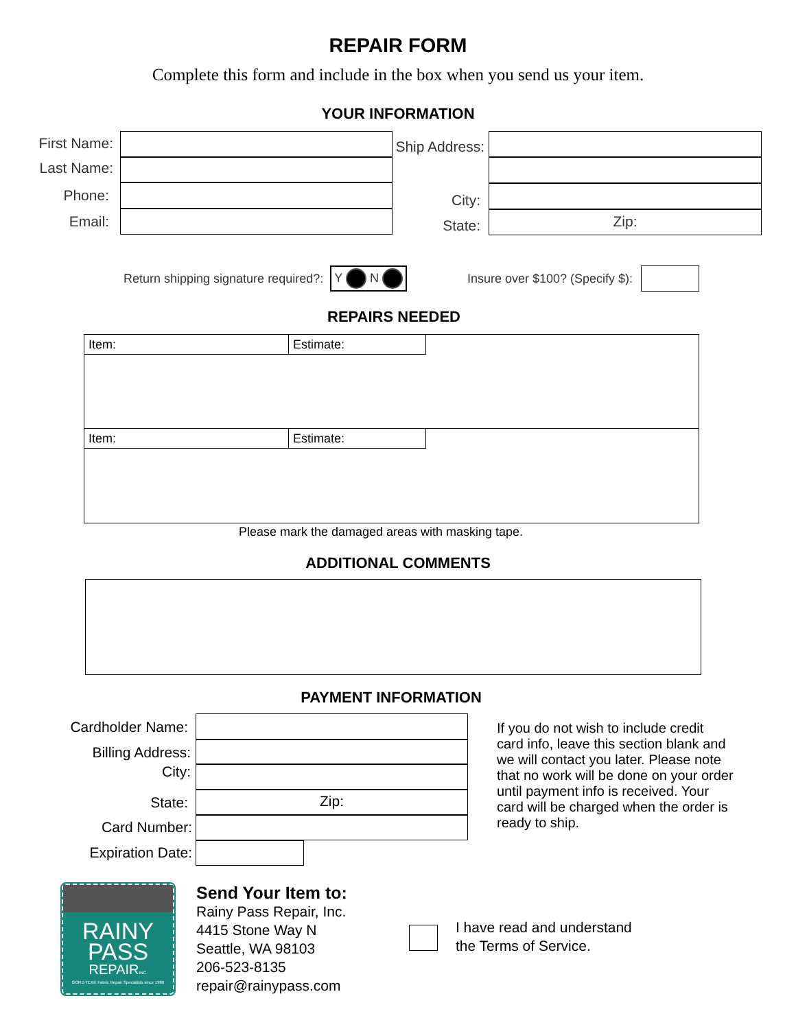REPAIR FORM
Complete this form and include in the box when you send us your item.
YOUR INFORMATION
First Name:
Last Name:
Phone:
Email:
Ship Address:
City:
State:
Zip:
Return shipping signature required?: Y N Insure over $100? (Specify $):
REPAIRS NEEDED
Item: Estimate:
Item: Estimate:
Please mark the damaged areas with masking tape.
ADDITIONAL COMMENTS
PAYMENT INFORMATION
Cardholder Name:
Billing Address:
City:
State:
Card Number:
Expiration Date:
Zip:
If you do not wish to include credit card info, leave this section blank and we will contact you later. Please note that no work will be done on your order until payment info is received. Your card will be charged when the order is ready to ship.
RAINY
PASS
REPAIRINC.
GORE-TEX® Fabric Repair Specialists since 1986
Send Your Item to:
Rainy Pass Repair, Inc.
4415 Stone Way N
Seattle, WA 98103
206-523-8135
repair@rainypass.com
I have read and understand
the Terms of Service.